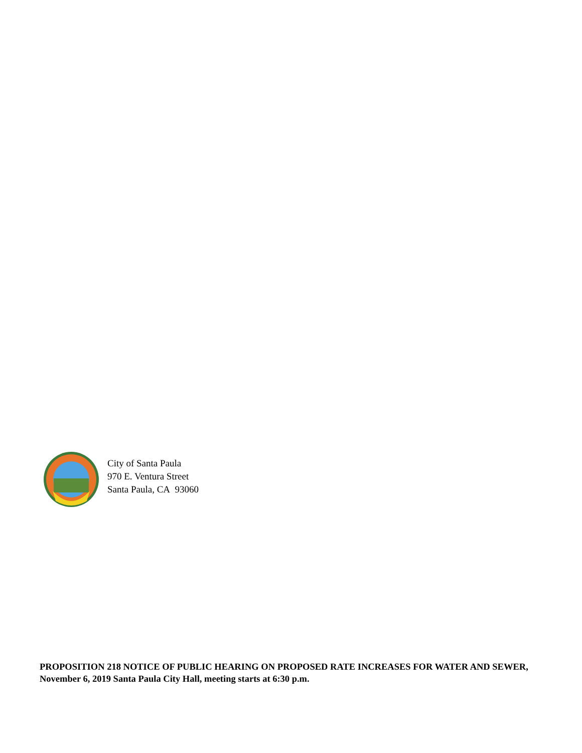City of Santa Paula
970 E. Ventura Street
Santa Paula, CA 93060
PROPOSITION 218 NOTICE OF PUBLIC HEARING ON PROPOSED RATE INCREASES FOR WATER AND SEWER, November 6, 2019 Santa Paula City Hall, meeting starts at 6:30 p.m.